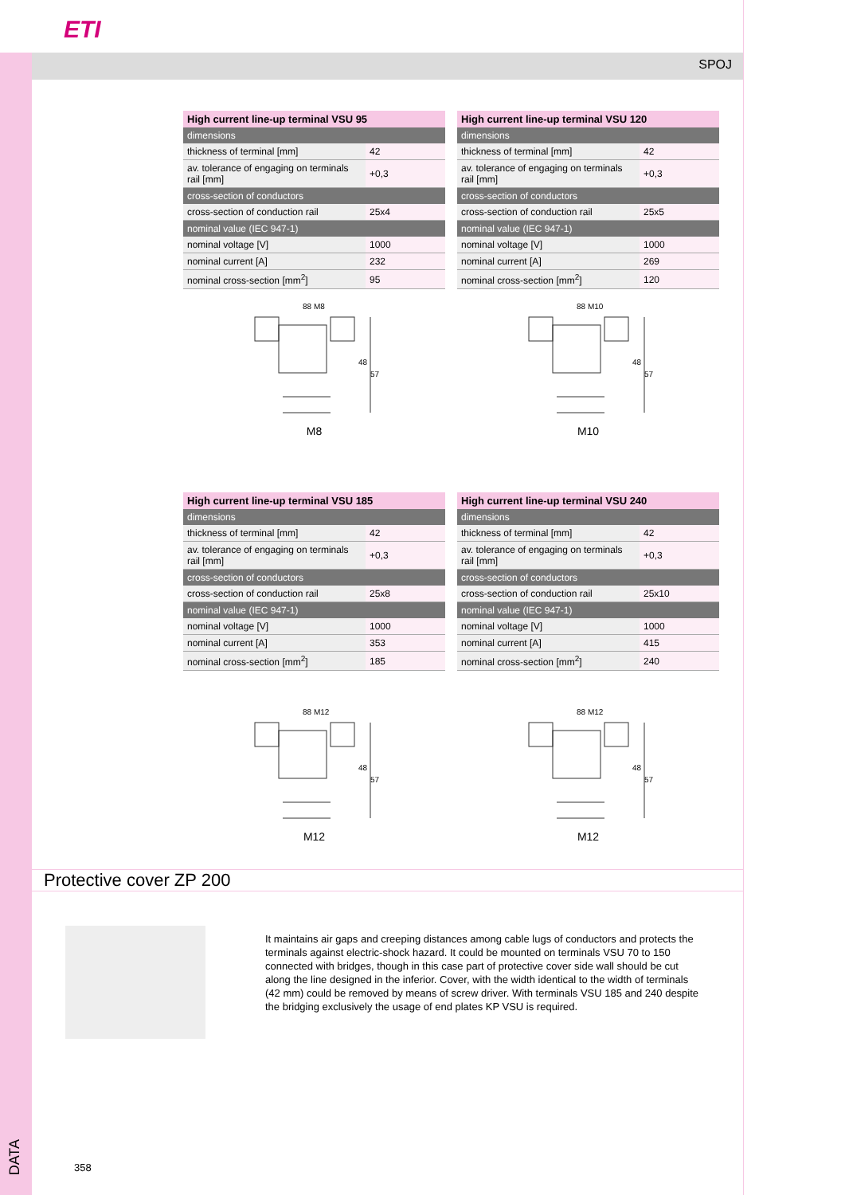ETI
SPOJ
| High current line-up terminal VSU 95 | |
| --- | --- |
| dimensions | |
| thickness of terminal [mm] | 42 |
| av. tolerance of engaging on terminals rail [mm] | +0,3 |
| cross-section of conductors | |
| cross-section of conduction rail | 25x4 |
| nominal value (IEC 947-1) | |
| nominal voltage [V] | 1000 |
| nominal current [A] | 232 |
| nominal cross-section [mm<sup>2</sup>] | 95 |
| High current line-up terminal VSU 120 | |
| --- | --- |
| dimensions | |
| thickness of terminal [mm] | 42 |
| av. tolerance of engaging on terminals rail [mm] | +0,3 |
| cross-section of conductors | |
| cross-section of conduction rail | 25x5 |
| nominal value (IEC 947-1) | |
| nominal voltage [V] | 1000 |
| nominal current [A] | 269 |
| nominal cross-section [mm<sup>2</sup>] | 120 |
88 M8
48
57
M8
88 M10
48
57
M10
| High current line-up terminal VSU 185 | |
| --- | --- |
| dimensions | |
| thickness of terminal [mm] | 42 |
| av. tolerance of engaging on terminals rail [mm] | +0,3 |
| cross-section of conductors | |
| cross-section of conduction rail | 25x8 |
| nominal value (IEC 947-1) | |
| nominal voltage [V] | 1000 |
| nominal current [A] | 353 |
| nominal cross-section [mm<sup>2</sup>] | 185 |
| High current line-up terminal VSU 240 | |
| --- | --- |
| dimensions | |
| thickness of terminal [mm] | 42 |
| av. tolerance of engaging on terminals rail [mm] | +0,3 |
| cross-section of conductors | |
| cross-section of conduction rail | 25x10 |
| nominal value (IEC 947-1) | |
| nominal voltage [V] | 1000 |
| nominal current [A] | 415 |
| nominal cross-section [mm<sup>2</sup>] | 240 |
88 M12
48
57
M12
88 M12
48
57
M12
Protective cover ZP 200
It maintains air gaps and creeping distances among cable lugs of conductors and protects the terminals against electric-shock hazard. It could be mounted on terminals VSU 70 to 150 connected with bridges, though in this case part of protective cover side wall should be cut along the line designed in the inferior. Cover, with the width identical to the width of terminals (42 mm) could be removed by means of screw driver. With terminals VSU 185 and 240 despite the bridging exclusively the usage of end plates KP VSU is required.
DATA
358